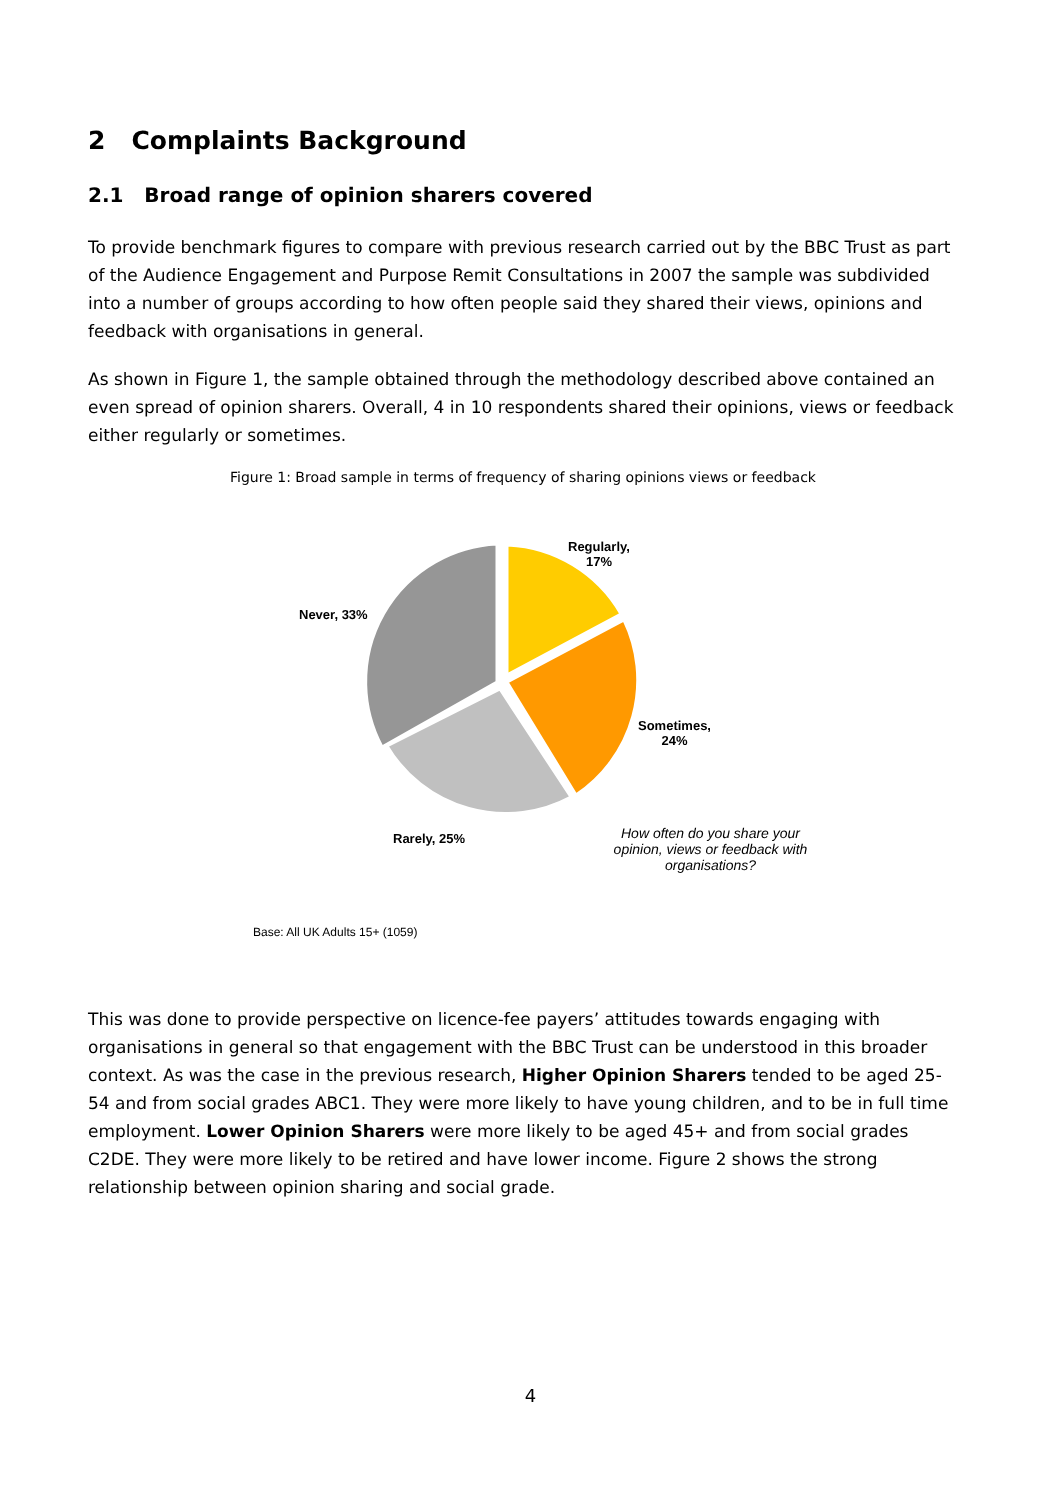2 Complaints Background
2.1 Broad range of opinion sharers covered
To provide benchmark figures to compare with previous research carried out by the BBC Trust as part of the Audience Engagement and Purpose Remit Consultations in 2007 the sample was subdivided into a number of groups according to how often people said they shared their views, opinions and feedback with organisations in general.
As shown in Figure 1, the sample obtained through the methodology described above contained an even spread of opinion sharers. Overall, 4 in 10 respondents shared their opinions, views or feedback either regularly or sometimes.
Figure 1: Broad sample in terms of frequency of sharing opinions views or feedback
Regularly,
17%
Sometimes,
24%
Rarely, 25%
Never, 33%
How often do you share your opinion, views or feedback with organisations?
Base: All UK Adults 15+ (1059)
This was done to provide perspective on licence-fee payers’ attitudes towards engaging with organisations in general so that engagement with the BBC Trust can be understood in this broader context. As was the case in the previous research, Higher Opinion Sharers tended to be aged 25-54 and from social grades ABC1. They were more likely to have young children, and to be in full time employment. Lower Opinion Sharers were more likely to be aged 45+ and from social grades C2DE. They were more likely to be retired and have lower income. Figure 2 shows the strong relationship between opinion sharing and social grade.
4